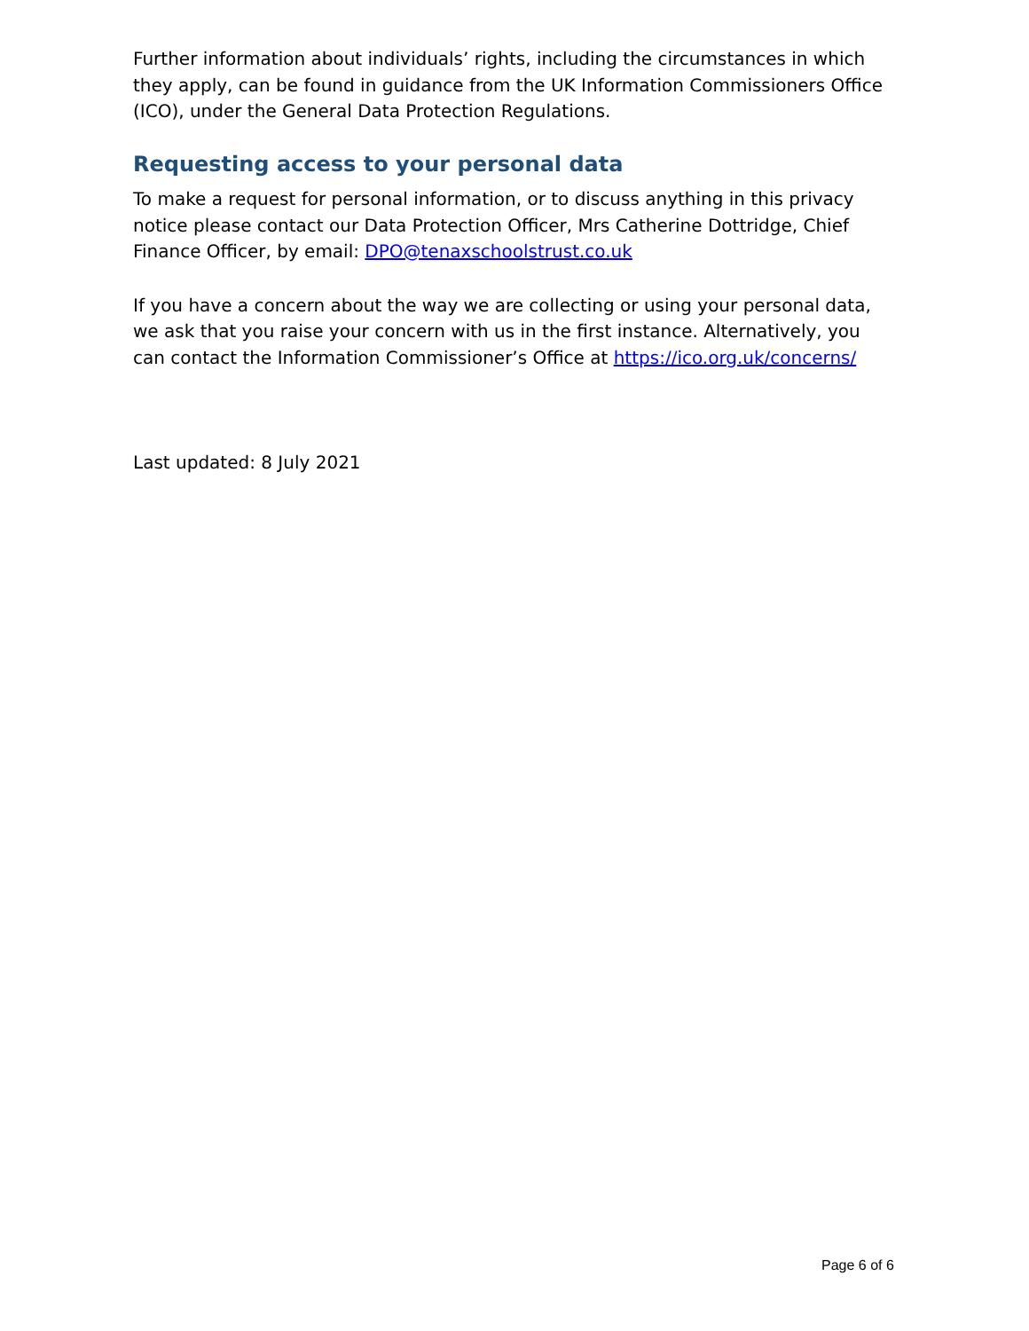Further information about individuals’ rights, including the circumstances in which they apply, can be found in guidance from the UK Information Commissioners Office (ICO), under the General Data Protection Regulations.
Requesting access to your personal data
To make a request for personal information, or to discuss anything in this privacy notice please contact our Data Protection Officer, Mrs Catherine Dottridge, Chief Finance Officer, by email: DPO@tenaxschoolstrust.co.uk
If you have a concern about the way we are collecting or using your personal data, we ask that you raise your concern with us in the first instance. Alternatively, you can contact the Information Commissioner’s Office at https://ico.org.uk/concerns/
Last updated: 8 July 2021
Page 6 of 6